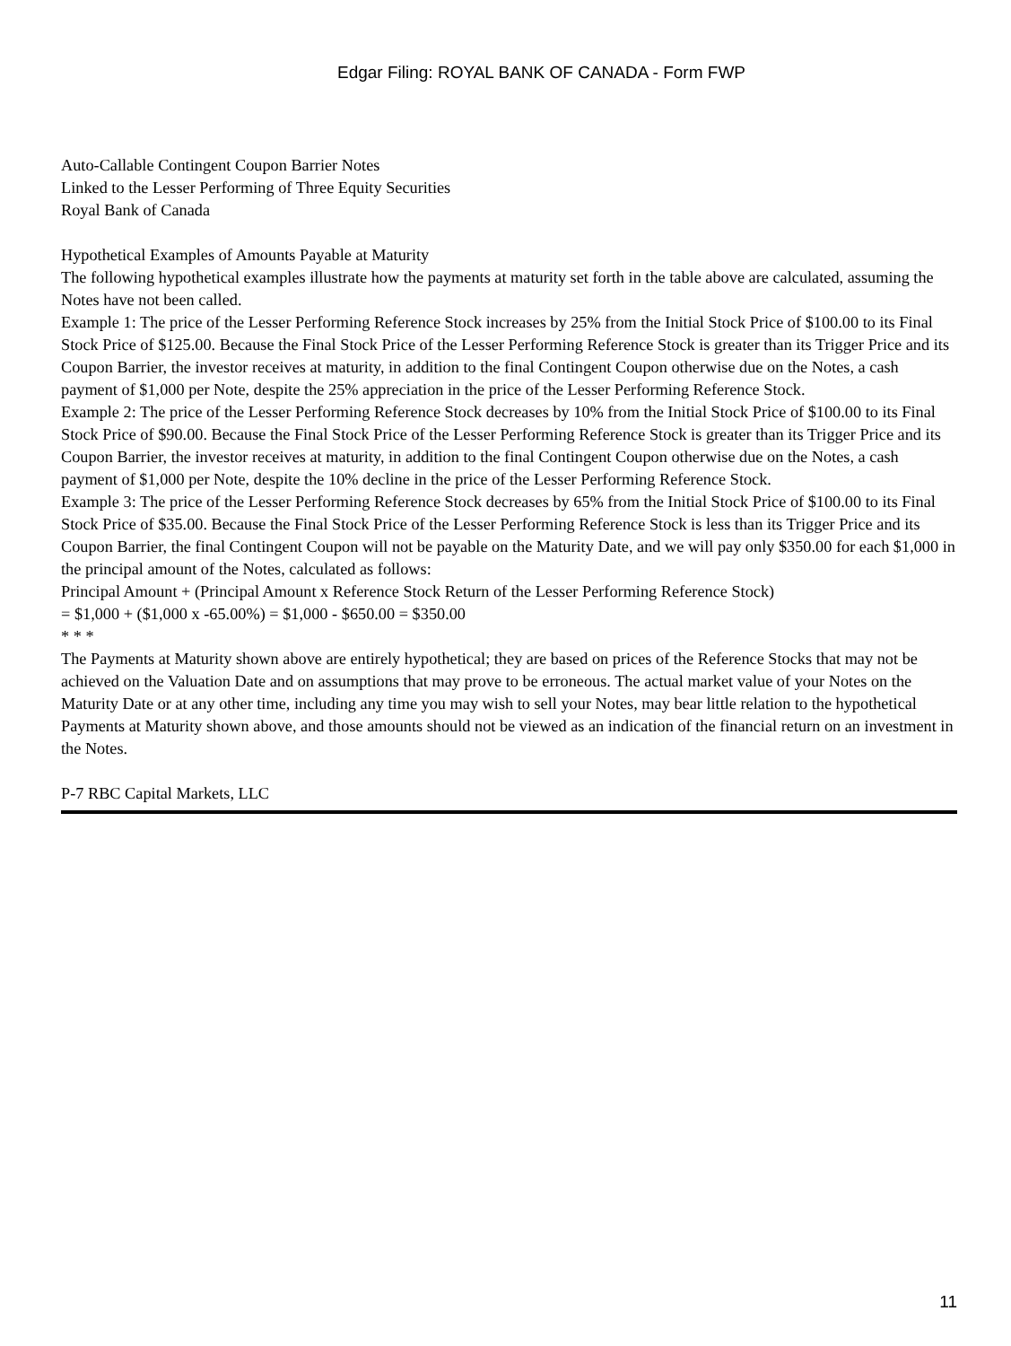Edgar Filing: ROYAL BANK OF CANADA - Form FWP
Auto-Callable Contingent Coupon Barrier Notes
Linked to the Lesser Performing of Three Equity Securities
Royal Bank of Canada
Hypothetical Examples of Amounts Payable at Maturity
The following hypothetical examples illustrate how the payments at maturity set forth in the table above are calculated, assuming the Notes have not been called.
Example 1: The price of the Lesser Performing Reference Stock increases by 25% from the Initial Stock Price of $100.00 to its Final Stock Price of $125.00. Because the Final Stock Price of the Lesser Performing Reference Stock is greater than its Trigger Price and its Coupon Barrier, the investor receives at maturity, in addition to the final Contingent Coupon otherwise due on the Notes, a cash payment of $1,000 per Note, despite the 25% appreciation in the price of the Lesser Performing Reference Stock.
Example 2: The price of the Lesser Performing Reference Stock decreases by 10% from the Initial Stock Price of $100.00 to its Final Stock Price of $90.00. Because the Final Stock Price of the Lesser Performing Reference Stock is greater than its Trigger Price and its Coupon Barrier, the investor receives at maturity, in addition to the final Contingent Coupon otherwise due on the Notes, a cash payment of $1,000 per Note, despite the 10% decline in the price of the Lesser Performing Reference Stock.
Example 3: The price of the Lesser Performing Reference Stock decreases by 65% from the Initial Stock Price of $100.00 to its Final Stock Price of $35.00. Because the Final Stock Price of the Lesser Performing Reference Stock is less than its Trigger Price and its Coupon Barrier, the final Contingent Coupon will not be payable on the Maturity Date, and we will pay only $350.00 for each $1,000 in the principal amount of the Notes, calculated as follows:
Principal Amount + (Principal Amount x Reference Stock Return of the Lesser Performing Reference Stock)
= $1,000 + ($1,000 x -65.00%) = $1,000 - $650.00 = $350.00
* * *
The Payments at Maturity shown above are entirely hypothetical; they are based on prices of the Reference Stocks that may not be achieved on the Valuation Date and on assumptions that may prove to be erroneous. The actual market value of your Notes on the Maturity Date or at any other time, including any time you may wish to sell your Notes, may bear little relation to the hypothetical Payments at Maturity shown above, and those amounts should not be viewed as an indication of the financial return on an investment in the Notes.
P-7 RBC Capital Markets, LLC
11